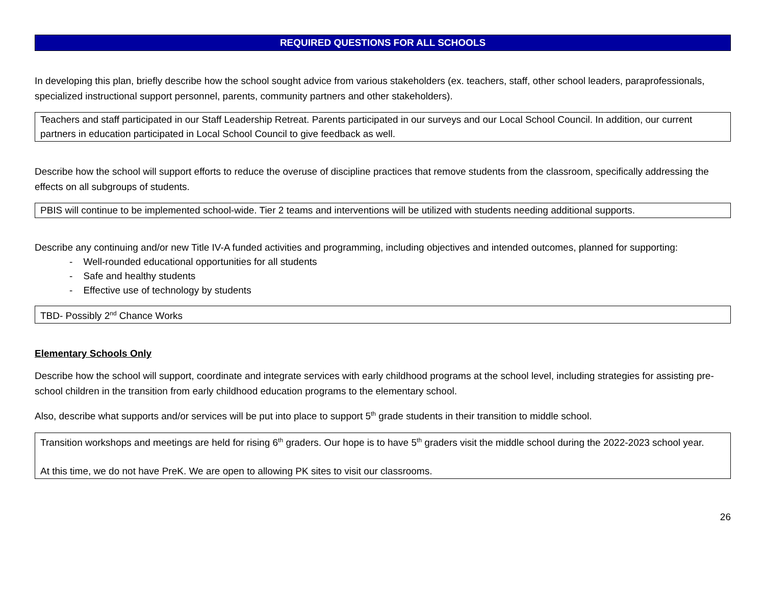REQUIRED QUESTIONS FOR ALL SCHOOLS
In developing this plan, briefly describe how the school sought advice from various stakeholders (ex. teachers, staff, other school leaders, paraprofessionals, specialized instructional support personnel, parents, community partners and other stakeholders).
Teachers and staff participated in our Staff Leadership Retreat. Parents participated in our surveys and our Local School Council. In addition, our current partners in education participated in Local School Council to give feedback as well.
Describe how the school will support efforts to reduce the overuse of discipline practices that remove students from the classroom, specifically addressing the effects on all subgroups of students.
PBIS will continue to be implemented school-wide. Tier 2 teams and interventions will be utilized with students needing additional supports.
Describe any continuing and/or new Title IV-A funded activities and programming, including objectives and intended outcomes, planned for supporting:
- Well-rounded educational opportunities for all students
- Safe and healthy students
- Effective use of technology by students
TBD- Possibly 2<sup>nd</sup> Chance Works
Elementary Schools Only
Describe how the school will support, coordinate and integrate services with early childhood programs at the school level, including strategies for assisting pre-school children in the transition from early childhood education programs to the elementary school.
Also, describe what supports and/or services will be put into place to support 5<sup>th</sup> grade students in their transition to middle school.
Transition workshops and meetings are held for rising 6<sup>th</sup> graders. Our hope is to have 5<sup>th</sup> graders visit the middle school during the 2022-2023 school year.
At this time, we do not have PreK. We are open to allowing PK sites to visit our classrooms.
26